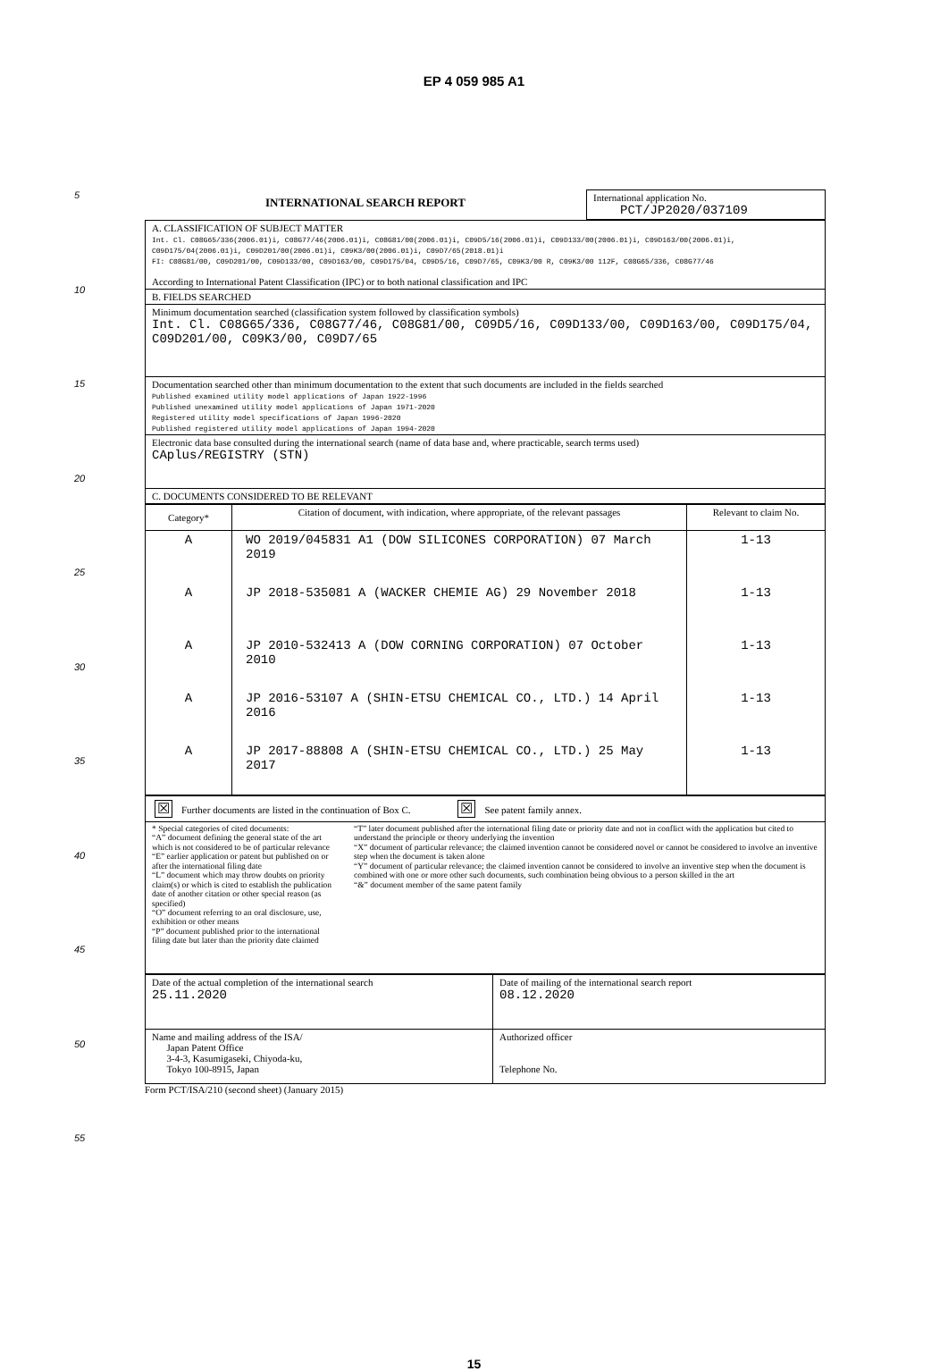EP 4 059 985 A1
5
10
15
20
25
30
35
40
45
50
55
| INTERNATIONAL SEARCH REPORT | International application No. PCT/JP2020/037109 |
| A. CLASSIFICATION OF SUBJECT MATTER Int. Cl. C08G65/336(2006.01)i, C08G77/46(2006.01)i, C08G81/00(2006.01)i, C09D5/16(2006.01)i, C09D133/00(2006.01)i, C09D163/00(2006.01)i, C09D175/04(2006.01)i, C09D201/00(2006.01)i, C09K3/00(2006.01)i, C09D7/65(2018.01)i FI: C08G81/00, C09D201/00, C09D133/00, C09D163/00, C09D175/04, C09D5/16, C09D7/65, C09K3/00 R, C09K3/00 112F, C08G65/336, C08G77/46 According to International Patent Classification (IPC) or to both national classification and IPC |
| B. FIELDS SEARCHED |
| Minimum documentation searched (classification system followed by classification symbols) Int. Cl. C08G65/336, C08G77/46, C08G81/00, C09D5/16, C09D133/00, C09D163/00, C09D175/04, C09D201/00, C09K3/00, C09D7/65 |
| Documentation searched other than minimum documentation to the extent that such documents are included in the fields searched Published examined utility model applications of Japan 1922-1996 Published unexamined utility model applications of Japan 1971-2020 Registered utility model specifications of Japan 1996-2020 Published registered utility model applications of Japan 1994-2020 |
| Electronic data base consulted during the international search (name of data base and, where practicable, search terms used) CAplus/REGISTRY (STN) |
| C. DOCUMENTS CONSIDERED TO BE RELEVANT |
| Category* | Citation of document, with indication, where appropriate, of the relevant passages | Relevant to claim No. |
| --- | --- | --- |
| A | WO 2019/045831 A1 (DOW SILICONES CORPORATION) 07 March 2019 | 1-13 |
| A | JP 2018-535081 A (WACKER CHEMIE AG) 29 November 2018 | 1-13 |
| A | JP 2010-532413 A (DOW CORNING CORPORATION) 07 October 2010 | 1-13 |
| A | JP 2016-53107 A (SHIN-ETSU CHEMICAL CO., LTD.) 14 April 2016 | 1-13 |
| A | JP 2017-88808 A (SHIN-ETSU CHEMICAL CO., LTD.) 25 May 2017 | 1-13 |
| ☒ Further documents are listed in the continuation of Box C. ☒ See patent family annex. |
| * Special categories of cited documents: “A” document defining the general state of the art which is not considered to be of particular relevance “E” earlier application or patent but published on or after the international filing date “L” document which may throw doubts on priority claim(s) or which is cited to establish the publication date of another citation or other special reason (as specified) “O” document referring to an oral disclosure, use, exhibition or other means “P” document published prior to the international filing date but later than the priority date claimed “T” later document published after the international filing date or priority date and not in conflict with the application but cited to understand the principle or theory underlying the invention “X” document of particular relevance; the claimed invention cannot be considered novel or cannot be considered to involve an inventive step when the document is taken alone “Y” document of particular relevance; the claimed invention cannot be considered to involve an inventive step when the document is combined with one or more other such documents, such combination being obvious to a person skilled in the art “&” document member of the same patent family |
| Date of the actual completion of the international search 25.11.2020 | Date of mailing of the international search report 08.12.2020 |
| Name and mailing address of the ISA/ Japan Patent Office 3-4-3, Kasumigaseki, Chiyoda-ku, Tokyo 100-8915, Japan | Authorized officer Telephone No. |
Form PCT/ISA/210 (second sheet) (January 2015)
15